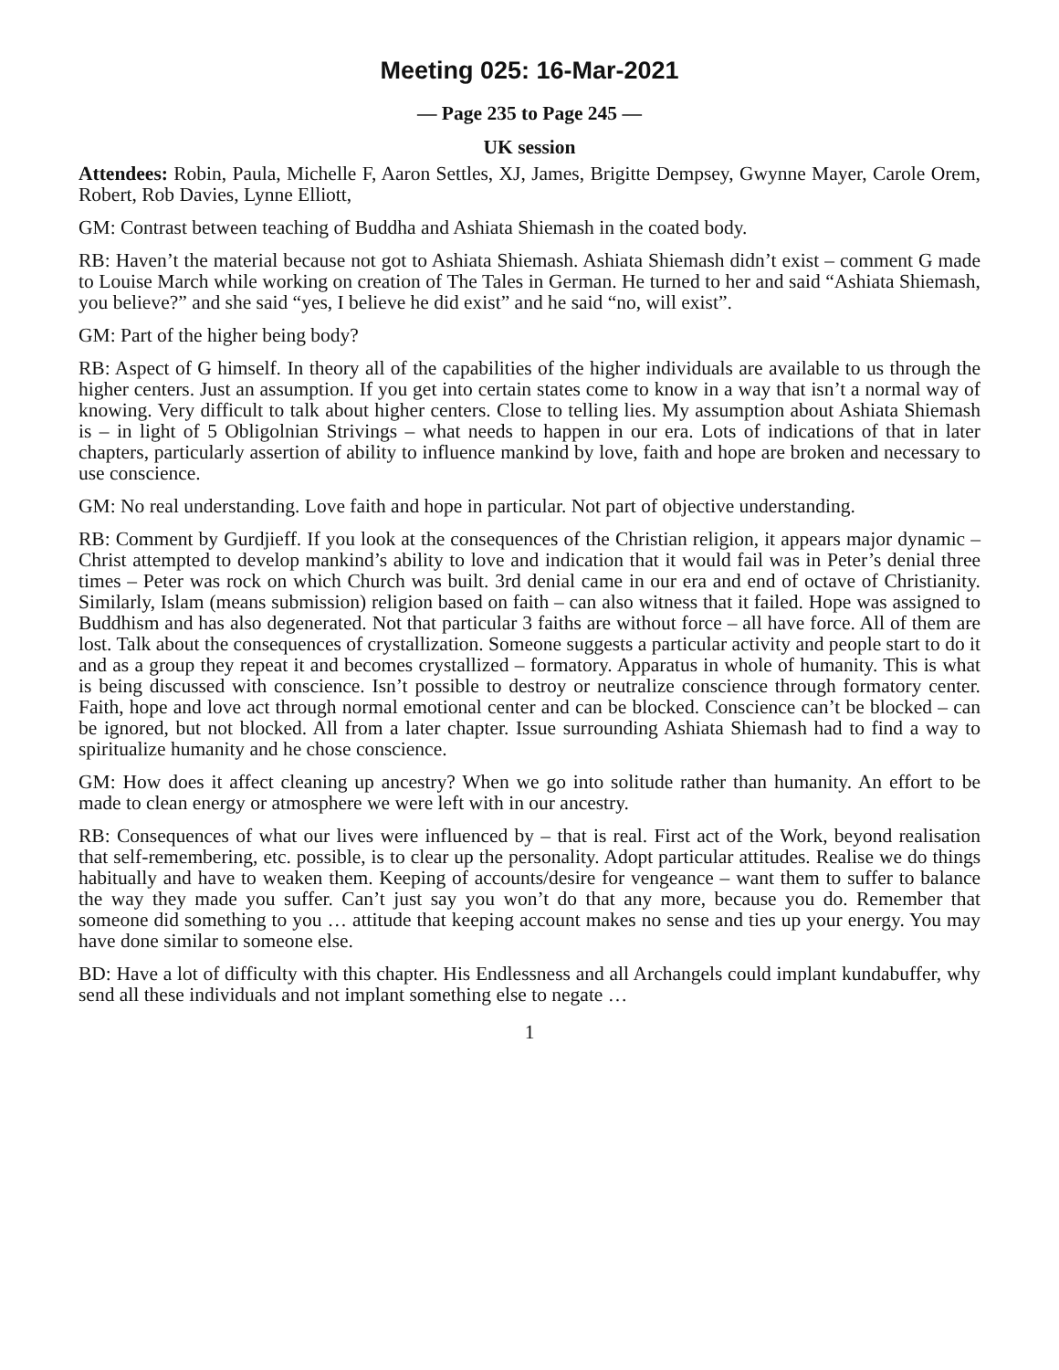Meeting 025: 16-Mar-2021
— Page 235 to Page 245 —
UK session
Attendees: Robin, Paula, Michelle F, Aaron Settles, XJ, James, Brigitte Dempsey, Gwynne Mayer, Carole Orem, Robert, Rob Davies, Lynne Elliott,
GM: Contrast between teaching of Buddha and Ashiata Shiemash in the coated body.
RB: Haven’t the material because not got to Ashiata Shiemash. Ashiata Shiemash didn’t exist – comment G made to Louise March while working on creation of The Tales in German. He turned to her and said “Ashiata Shiemash, you believe?” and she said “yes, I believe he did exist” and he said “no, will exist”.
GM: Part of the higher being body?
RB: Aspect of G himself. In theory all of the capabilities of the higher individuals are available to us through the higher centers. Just an assumption. If you get into certain states come to know in a way that isn’t a normal way of knowing. Very difficult to talk about higher centers. Close to telling lies. My assumption about Ashiata Shiemash is – in light of 5 Obligolnian Strivings – what needs to happen in our era. Lots of indications of that in later chapters, particularly assertion of ability to influence mankind by love, faith and hope are broken and necessary to use conscience.
GM: No real understanding. Love faith and hope in particular. Not part of objective understanding.
RB: Comment by Gurdjieff. If you look at the consequences of the Christian religion, it appears major dynamic – Christ attempted to develop mankind’s ability to love and indication that it would fail was in Peter’s denial three times – Peter was rock on which Church was built. 3rd denial came in our era and end of octave of Christianity. Similarly, Islam (means submission) religion based on faith – can also witness that it failed. Hope was assigned to Buddhism and has also degenerated. Not that particular 3 faiths are without force – all have force. All of them are lost. Talk about the consequences of crystallization. Someone suggests a particular activity and people start to do it and as a group they repeat it and becomes crystallized – formatory. Apparatus in whole of humanity. This is what is being discussed with conscience. Isn’t possible to destroy or neutralize conscience through formatory center. Faith, hope and love act through normal emotional center and can be blocked. Conscience can’t be blocked – can be ignored, but not blocked. All from a later chapter. Issue surrounding Ashiata Shiemash had to find a way to spiritualize humanity and he chose conscience.
GM: How does it affect cleaning up ancestry? When we go into solitude rather than humanity. An effort to be made to clean energy or atmosphere we were left with in our ancestry.
RB: Consequences of what our lives were influenced by – that is real. First act of the Work, beyond realisation that self-remembering, etc. possible, is to clear up the personality. Adopt particular attitudes. Realise we do things habitually and have to weaken them. Keeping of accounts/desire for vengeance – want them to suffer to balance the way they made you suffer. Can’t just say you won’t do that any more, because you do. Remember that someone did something to you … attitude that keeping account makes no sense and ties up your energy. You may have done similar to someone else.
BD: Have a lot of difficulty with this chapter. His Endlessness and all Archangels could implant kundabuffer, why send all these individuals and not implant something else to negate …
1